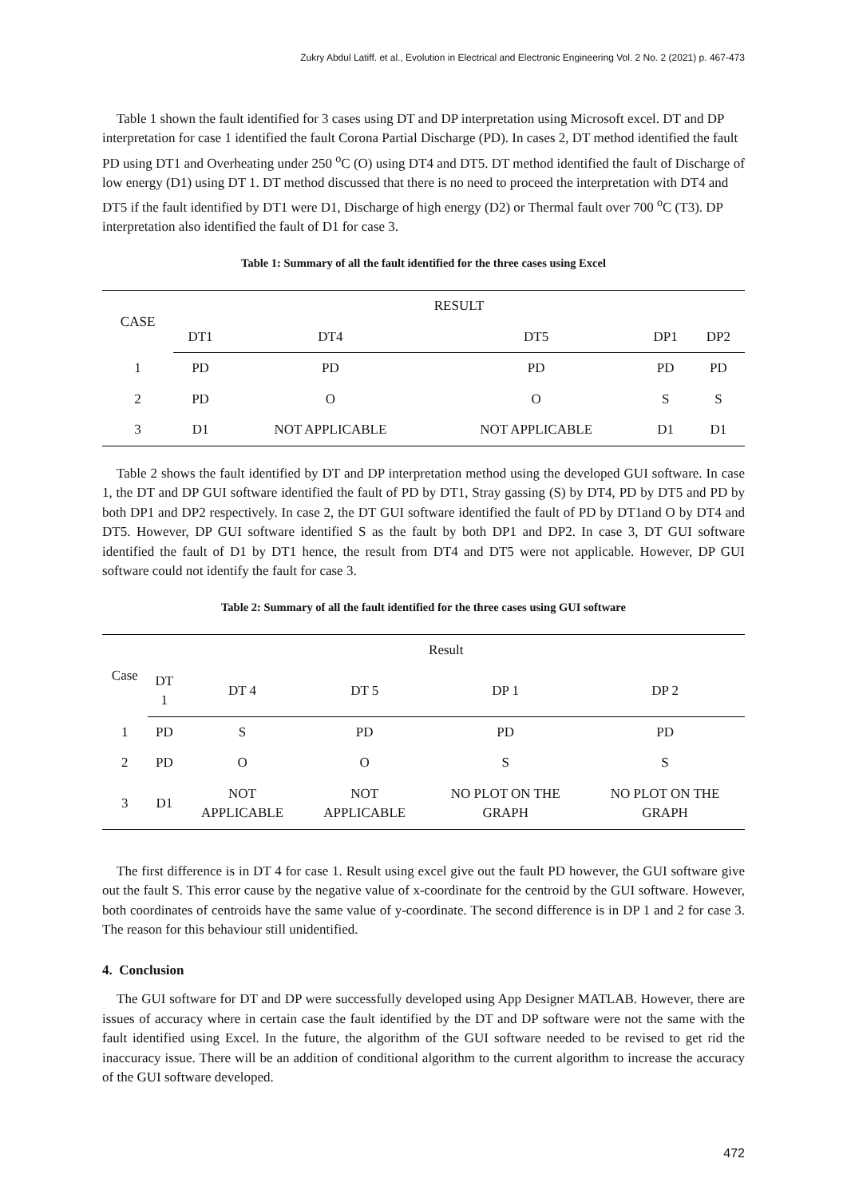Zukry Abdul Latiff. et al., Evolution in Electrical and Electronic Engineering Vol. 2 No. 2 (2021) p. 467-473
Table 1 shown the fault identified for 3 cases using DT and DP interpretation using Microsoft excel. DT and DP interpretation for case 1 identified the fault Corona Partial Discharge (PD). In cases 2, DT method identified the fault PD using DT1 and Overheating under 250 <sup>o</sup>C (O) using DT4 and DT5. DT method identified the fault of Discharge of low energy (D1) using DT 1. DT method discussed that there is no need to proceed the interpretation with DT4 and DT5 if the fault identified by DT1 were D1, Discharge of high energy (D2) or Thermal fault over 700 <sup>o</sup>C (T3). DP interpretation also identified the fault of D1 for case 3.
Table 1: Summary of all the fault identified for the three cases using Excel
| CASE | RESULT | | | | |
| --- | --- | --- | --- | --- | --- |
| | DT1 | DT4 | DT5 | DP1 | DP2 |
| 1 | PD | PD | PD | PD | PD |
| 2 | PD | O | O | S | S |
| 3 | D1 | NOT APPLICABLE | NOT APPLICABLE | D1 | D1 |
Table 2 shows the fault identified by DT and DP interpretation method using the developed GUI software. In case 1, the DT and DP GUI software identified the fault of PD by DT1, Stray gassing (S) by DT4, PD by DT5 and PD by both DP1 and DP2 respectively. In case 2, the DT GUI software identified the fault of PD by DT1and O by DT4 and DT5. However, DP GUI software identified S as the fault by both DP1 and DP2. In case 3, DT GUI software identified the fault of D1 by DT1 hence, the result from DT4 and DT5 were not applicable. However, DP GUI software could not identify the fault for case 3.
Table 2: Summary of all the fault identified for the three cases using GUI software
| Case | Result | | | | |
| --- | --- | --- | --- | --- | --- |
| | DT 1 | DT 4 | DT 5 | DP 1 | DP 2 |
| 1 | PD | S | PD | PD | PD |
| 2 | PD | O | O | S | S |
| 3 | D1 | NOT APPLICABLE | NOT APPLICABLE | NO PLOT ON THE GRAPH | NO PLOT ON THE GRAPH |
The first difference is in DT 4 for case 1. Result using excel give out the fault PD however, the GUI software give out the fault S. This error cause by the negative value of x-coordinate for the centroid by the GUI software. However, both coordinates of centroids have the same value of y-coordinate. The second difference is in DP 1 and 2 for case 3. The reason for this behaviour still unidentified.
4. Conclusion
The GUI software for DT and DP were successfully developed using App Designer MATLAB. However, there are issues of accuracy where in certain case the fault identified by the DT and DP software were not the same with the fault identified using Excel. In the future, the algorithm of the GUI software needed to be revised to get rid the inaccuracy issue. There will be an addition of conditional algorithm to the current algorithm to increase the accuracy of the GUI software developed.
472